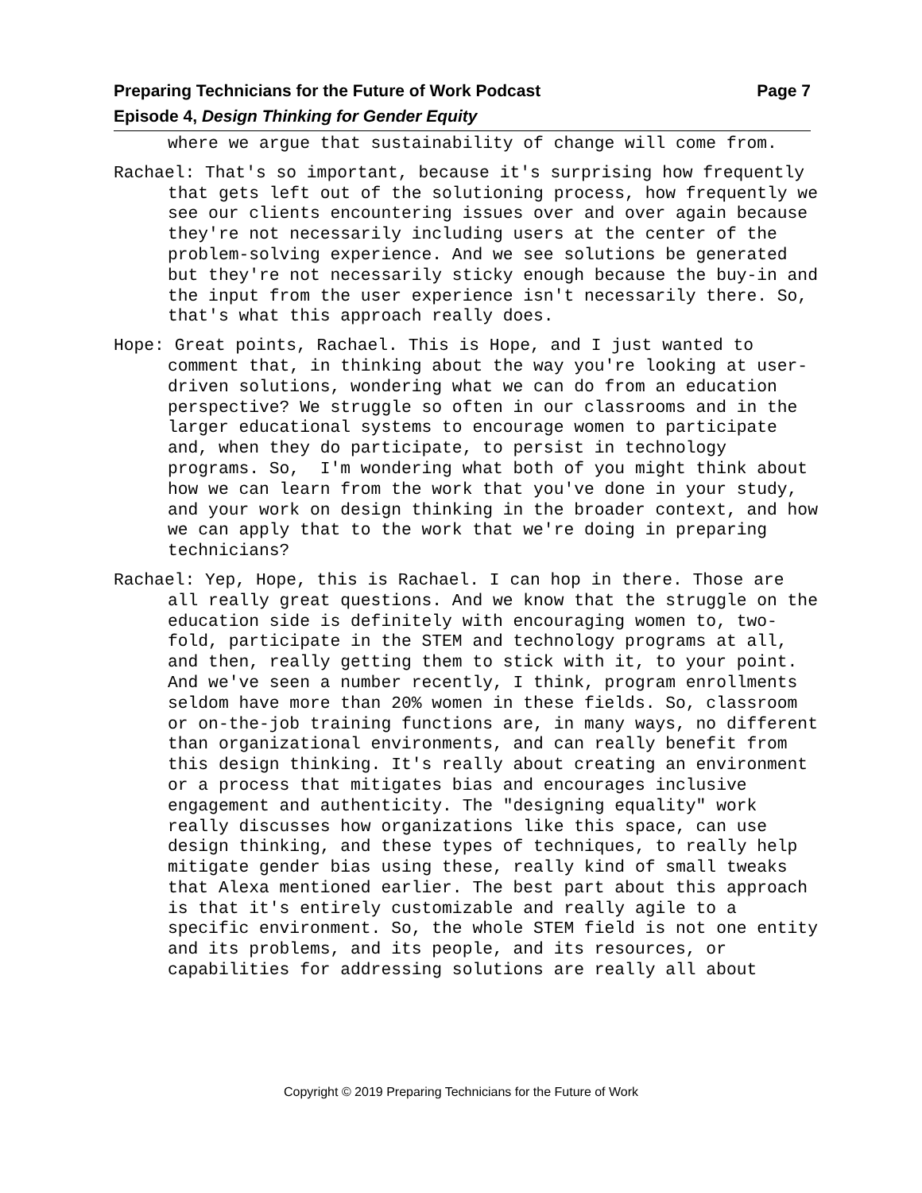Preparing Technicians for the Future of Work Podcast Page 7
Episode 4, Design Thinking for Gender Equity
where we argue that sustainability of change will come from.
Rachael: That's so important, because it's surprising how frequently that gets left out of the solutioning process, how frequently we see our clients encountering issues over and over again because they're not necessarily including users at the center of the problem-solving experience. And we see solutions be generated but they're not necessarily sticky enough because the buy-in and the input from the user experience isn't necessarily there. So, that's what this approach really does.
Hope: Great points, Rachael. This is Hope, and I just wanted to comment that, in thinking about the way you're looking at user-driven solutions, wondering what we can do from an education perspective? We struggle so often in our classrooms and in the larger educational systems to encourage women to participate and, when they do participate, to persist in technology programs. So, I'm wondering what both of you might think about how we can learn from the work that you've done in your study, and your work on design thinking in the broader context, and how we can apply that to the work that we're doing in preparing technicians?
Rachael: Yep, Hope, this is Rachael. I can hop in there. Those are all really great questions. And we know that the struggle on the education side is definitely with encouraging women to, two-fold, participate in the STEM and technology programs at all, and then, really getting them to stick with it, to your point. And we've seen a number recently, I think, program enrollments seldom have more than 20% women in these fields. So, classroom or on-the-job training functions are, in many ways, no different than organizational environments, and can really benefit from this design thinking. It's really about creating an environment or a process that mitigates bias and encourages inclusive engagement and authenticity. The "designing equality" work really discusses how organizations like this space, can use design thinking, and these types of techniques, to really help mitigate gender bias using these, really kind of small tweaks that Alexa mentioned earlier. The best part about this approach is that it's entirely customizable and really agile to a specific environment. So, the whole STEM field is not one entity and its problems, and its people, and its resources, or capabilities for addressing solutions are really all about
Copyright © 2019 Preparing Technicians for the Future of Work